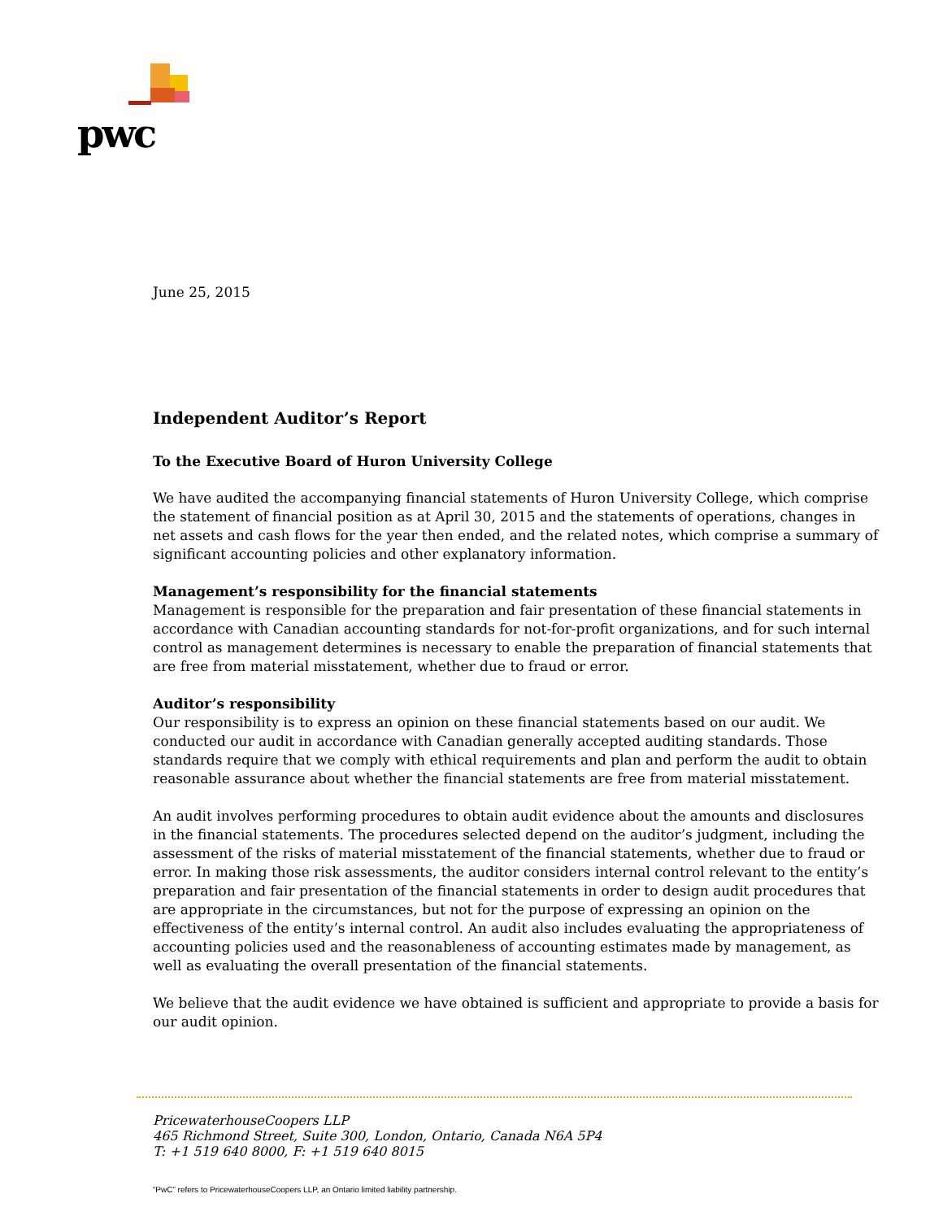pwc
June 25, 2015
Independent Auditor’s Report
To the Executive Board of Huron University College
We have audited the accompanying financial statements of Huron University College, which comprise the statement of financial position as at April 30, 2015 and the statements of operations, changes in net assets and cash flows for the year then ended, and the related notes, which comprise a summary of significant accounting policies and other explanatory information.
Management’s responsibility for the financial statements
Management is responsible for the preparation and fair presentation of these financial statements in accordance with Canadian accounting standards for not-for-profit organizations, and for such internal control as management determines is necessary to enable the preparation of financial statements that are free from material misstatement, whether due to fraud or error.
Auditor’s responsibility
Our responsibility is to express an opinion on these financial statements based on our audit. We conducted our audit in accordance with Canadian generally accepted auditing standards. Those standards require that we comply with ethical requirements and plan and perform the audit to obtain reasonable assurance about whether the financial statements are free from material misstatement.
An audit involves performing procedures to obtain audit evidence about the amounts and disclosures in the financial statements. The procedures selected depend on the auditor’s judgment, including the assessment of the risks of material misstatement of the financial statements, whether due to fraud or error. In making those risk assessments, the auditor considers internal control relevant to the entity’s preparation and fair presentation of the financial statements in order to design audit procedures that are appropriate in the circumstances, but not for the purpose of expressing an opinion on the effectiveness of the entity’s internal control. An audit also includes evaluating the appropriateness of accounting policies used and the reasonableness of accounting estimates made by management, as well as evaluating the overall presentation of the financial statements.
We believe that the audit evidence we have obtained is sufficient and appropriate to provide a basis for our audit opinion.
PricewaterhouseCoopers LLP
465 Richmond Street, Suite 300, London, Ontario, Canada N6A 5P4
T: +1 519 640 8000, F: +1 519 640 8015
“PwC” refers to PricewaterhouseCoopers LLP, an Ontario limited liability partnership.